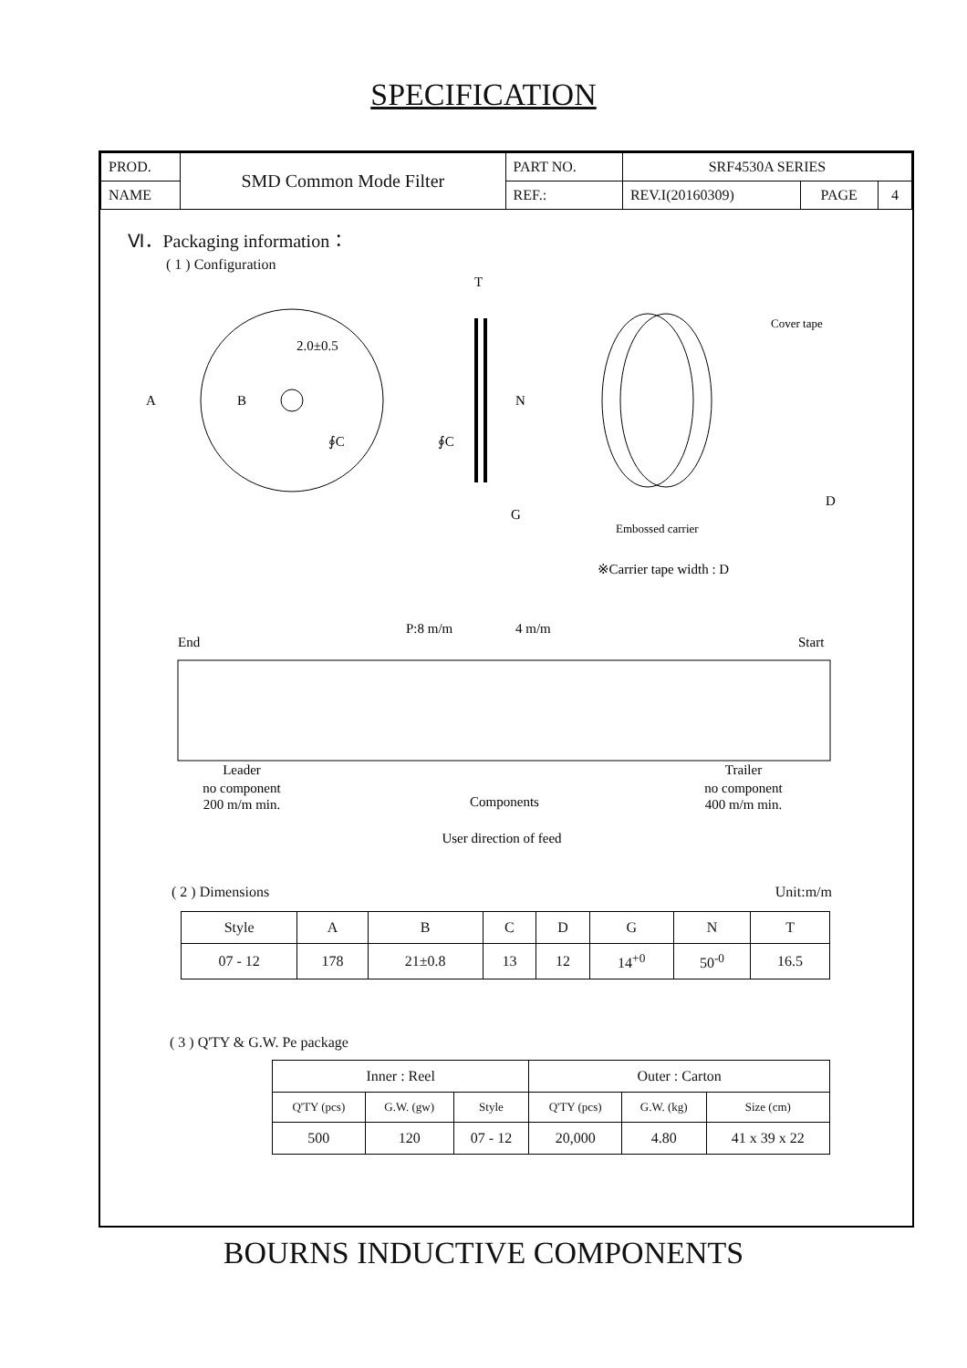SPECIFICATION
| PROD. | SMD Common Mode Filter | PART NO. | SRF4530A SERIES | | |
| NAME | | REF.: | REV.I(20160309) | PAGE | 4 |
Ⅵ．Packaging information：
( 1 ) Configuration
2.0±0.5
A
B
∮C
T
N
G
∮C
Cover tape
Embossed carrier
D
※Carrier tape width : D
P:8 m/m
4 m/m
End
Start
Leader
no component
200 m/m min.
Components
Trailer
no component
400 m/m min.
User direction of feed
( 2 ) Dimensions Unit:m/m
| Style | A | B | C | D | G | N | T |
| 07 - 12 | 178 | 21±0.8 | 13 | 12 | 14<sup>+0</sup> | 50<sup>-0</sup> | 16.5 |
( 3 ) Q'TY & G.W. Pe package
| Inner : Reel | | | Outer : Carton | | |
| --- | --- | --- | --- | --- | --- |
| Q'TY (pcs) | G.W. (gw) | Style | Q'TY (pcs) | G.W. (kg) | Size (cm) |
| 500 | 120 | 07 - 12 | 20,000 | 4.80 | 41 x 39 x 22 |
BOURNS INDUCTIVE COMPONENTS